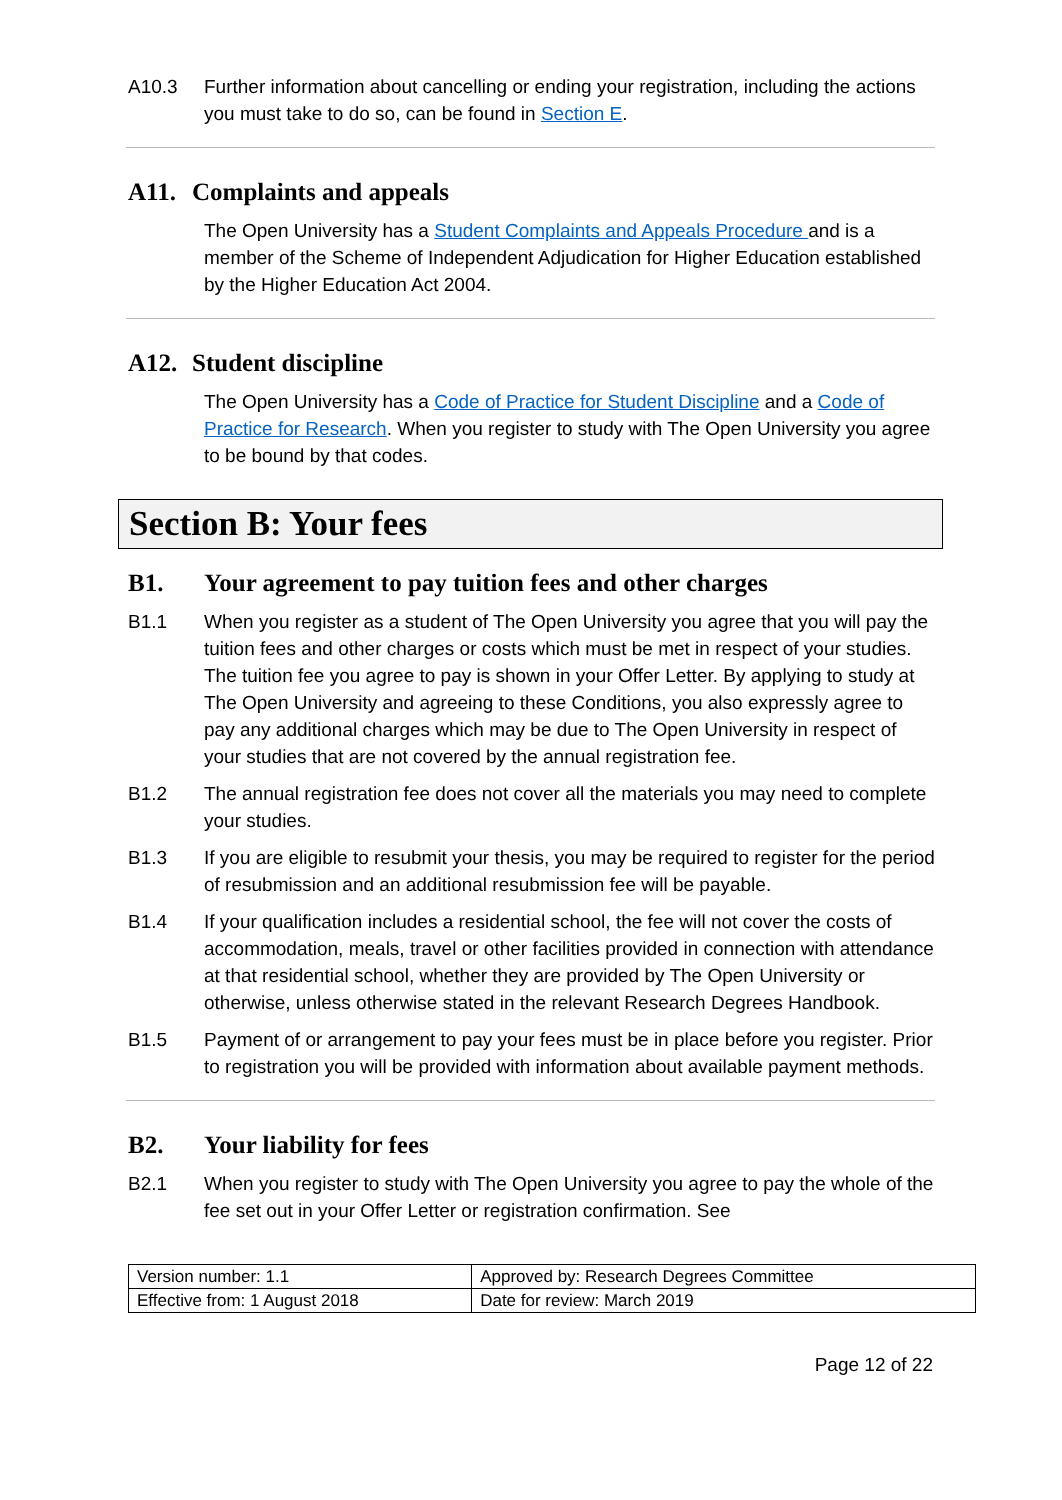A10.3 Further information about cancelling or ending your registration, including the actions you must take to do so, can be found in Section E.
A11. Complaints and appeals
The Open University has a Student Complaints and Appeals Procedure and is a member of the Scheme of Independent Adjudication for Higher Education established by the Higher Education Act 2004.
A12. Student discipline
The Open University has a Code of Practice for Student Discipline and a Code of Practice for Research. When you register to study with The Open University you agree to be bound by that codes.
Section B: Your fees
B1. Your agreement to pay tuition fees and other charges
B1.1 When you register as a student of The Open University you agree that you will pay the tuition fees and other charges or costs which must be met in respect of your studies. The tuition fee you agree to pay is shown in your Offer Letter. By applying to study at The Open University and agreeing to these Conditions, you also expressly agree to pay any additional charges which may be due to The Open University in respect of your studies that are not covered by the annual registration fee.
B1.2 The annual registration fee does not cover all the materials you may need to complete your studies.
B1.3 If you are eligible to resubmit your thesis, you may be required to register for the period of resubmission and an additional resubmission fee will be payable.
B1.4 If your qualification includes a residential school, the fee will not cover the costs of accommodation, meals, travel or other facilities provided in connection with attendance at that residential school, whether they are provided by The Open University or otherwise, unless otherwise stated in the relevant Research Degrees Handbook.
B1.5 Payment of or arrangement to pay your fees must be in place before you register. Prior to registration you will be provided with information about available payment methods.
B2. Your liability for fees
B2.1 When you register to study with The Open University you agree to pay the whole of the fee set out in your Offer Letter or registration confirmation. See
| Version number: 1.1 | Approved by: Research Degrees Committee |
| Effective from: 1 August 2018 | Date for review: March 2019 |
Page 12 of 22